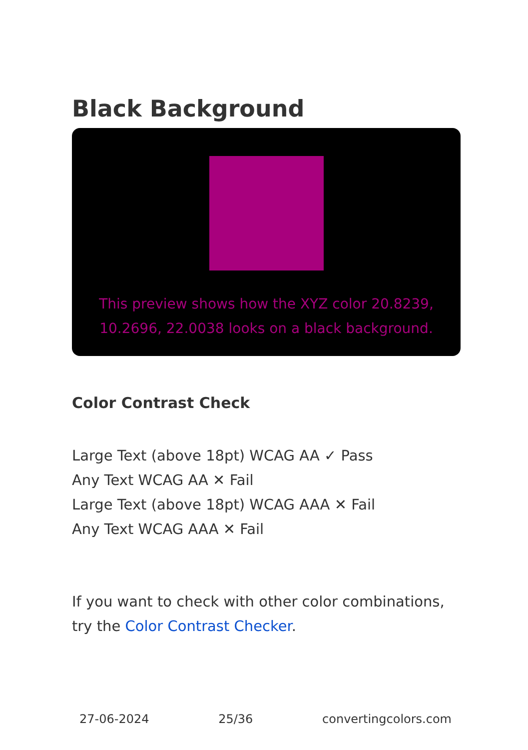Black Background
This preview shows how the XYZ color 20.8239, 10.2696, 22.0038 looks on a black background.
Color Contrast Check
Large Text (above 18pt) WCAG AA ✓ Pass
Any Text WCAG AA ✕ Fail
Large Text (above 18pt) WCAG AAA ✕ Fail
Any Text WCAG AAA ✕ Fail
If you want to check with other color combinations, try the Color Contrast Checker.
27-06-2024 25/36 convertingcolors.com